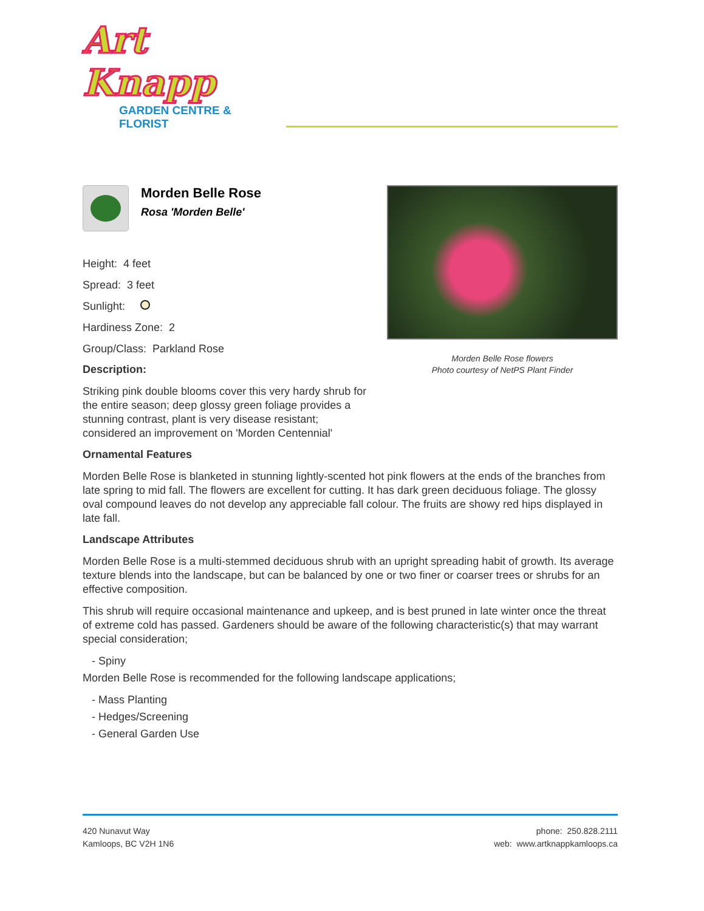Art Knapp
GARDEN CENTRE & FLORIST
Morden Belle Rose
Rosa 'Morden Belle'
Height: 4 feet
Spread: 3 feet
Sunlight:
Hardiness Zone: 2
Group/Class: Parkland Rose
Description:
Striking pink double blooms cover this very hardy shrub for the entire season; deep glossy green foliage provides a stunning contrast, plant is very disease resistant; considered an improvement on 'Morden Centennial'
Morden Belle Rose flowers
Photo courtesy of NetPS Plant Finder
Ornamental Features
Morden Belle Rose is blanketed in stunning lightly-scented hot pink flowers at the ends of the branches from late spring to mid fall. The flowers are excellent for cutting. It has dark green deciduous foliage. The glossy oval compound leaves do not develop any appreciable fall colour. The fruits are showy red hips displayed in late fall.
Landscape Attributes
Morden Belle Rose is a multi-stemmed deciduous shrub with an upright spreading habit of growth. Its average texture blends into the landscape, but can be balanced by one or two finer or coarser trees or shrubs for an effective composition.
This shrub will require occasional maintenance and upkeep, and is best pruned in late winter once the threat of extreme cold has passed. Gardeners should be aware of the following characteristic(s) that may warrant special consideration;
- Spiny
Morden Belle Rose is recommended for the following landscape applications;
- Mass Planting
- Hedges/Screening
- General Garden Use
420 Nunavut Way
Kamloops, BC V2H 1N6
phone: 250.828.2111
web: www.artknappkamloops.ca